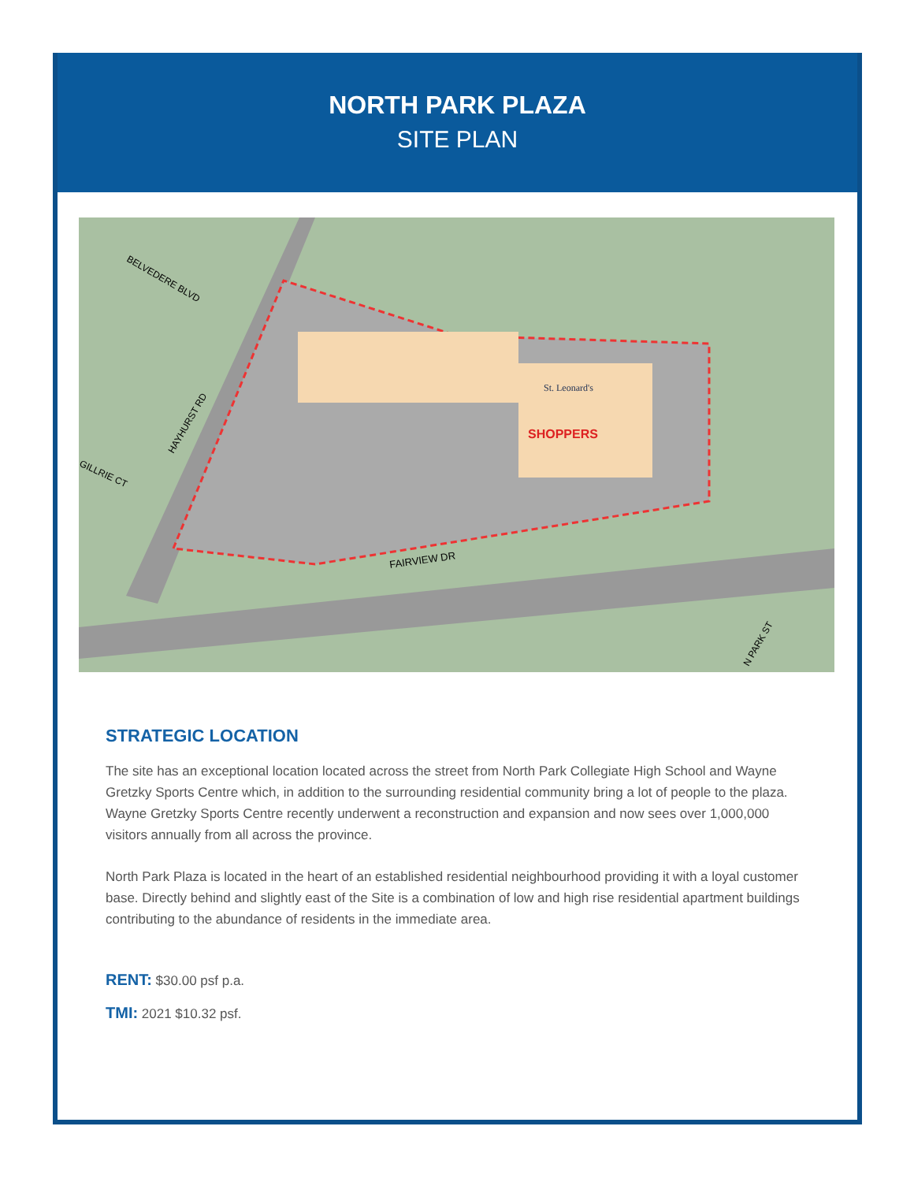NORTH PARK PLAZA
SITE PLAN
SHOPPERS
St. Leonard's
BELVEDERE BLVD
FAIRVIEW DR
GILLRIE CT
HAYHURST RD
N PARK ST
STRATEGIC LOCATION
The site has an exceptional location located across the street from North Park Collegiate High School and Wayne Gretzky Sports Centre which, in addition to the surrounding residential community bring a lot of people to the plaza. Wayne Gretzky Sports Centre recently underwent a reconstruction and expansion and now sees over 1,000,000 visitors annually from all across the province.
North Park Plaza is located in the heart of an established residential neighbourhood providing it with a loyal customer base. Directly behind and slightly east of the Site is a combination of low and high rise residential apartment buildings contributing to the abundance of residents in the immediate area.
RENT: $30.00 psf p.a.
TMI: 2021 $10.32 psf.